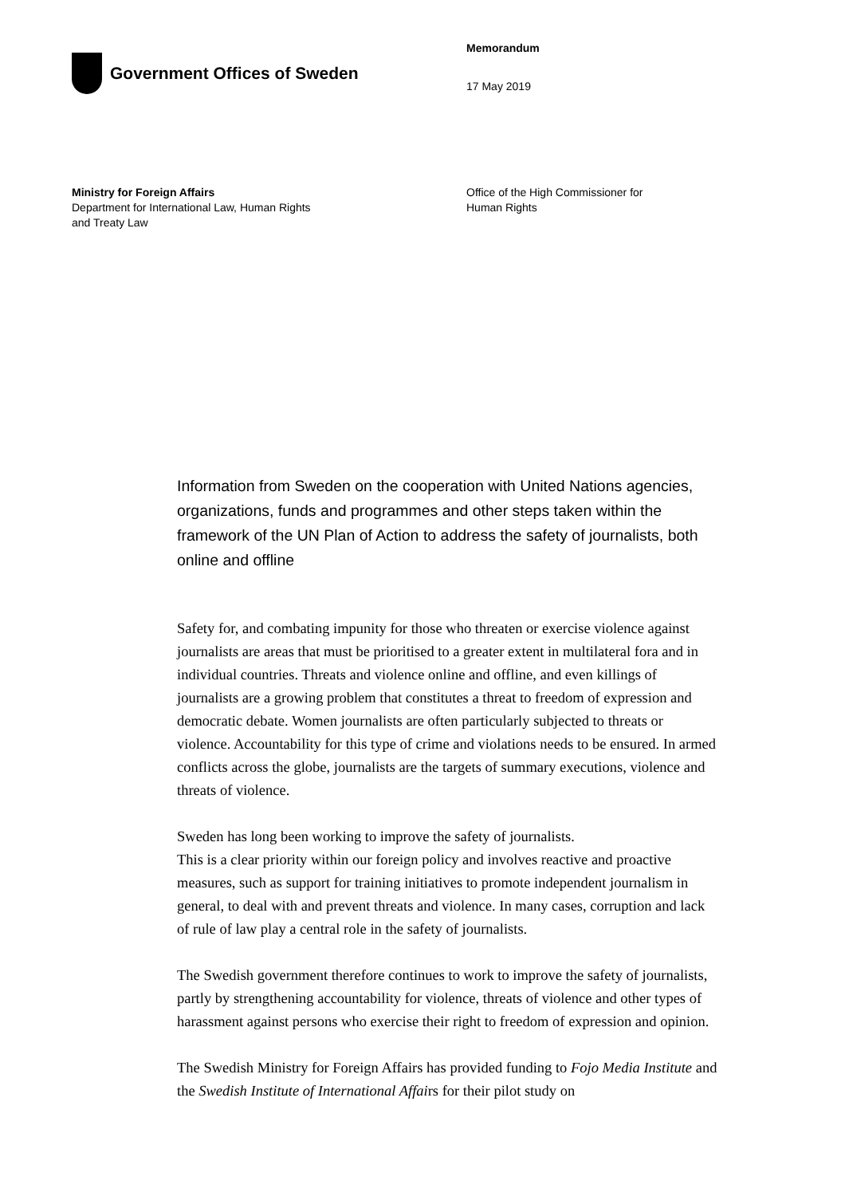Government Offices of Sweden
Memorandum
17 May 2019
Ministry for Foreign Affairs
Department for International Law, Human Rights
and Treaty Law
Office of the High Commissioner for
Human Rights
Information from Sweden on the cooperation with United Nations agencies, organizations, funds and programmes and other steps taken within the framework of the UN Plan of Action to address the safety of journalists, both online and offline
Safety for, and combating impunity for those who threaten or exercise violence against journalists are areas that must be prioritised to a greater extent in multilateral fora and in individual countries. Threats and violence online and offline, and even killings of journalists are a growing problem that constitutes a threat to freedom of expression and democratic debate. Women journalists are often particularly subjected to threats or violence. Accountability for this type of crime and violations needs to be ensured. In armed conflicts across the globe, journalists are the targets of summary executions, violence and threats of violence.
Sweden has long been working to improve the safety of journalists.
This is a clear priority within our foreign policy and involves reactive and proactive measures, such as support for training initiatives to promote independent journalism in general, to deal with and prevent threats and violence. In many cases, corruption and lack of rule of law play a central role in the safety of journalists.
The Swedish government therefore continues to work to improve the safety of journalists, partly by strengthening accountability for violence, threats of violence and other types of harassment against persons who exercise their right to freedom of expression and opinion.
The Swedish Ministry for Foreign Affairs has provided funding to Fojo Media Institute and the Swedish Institute of International Affairs for their pilot study on